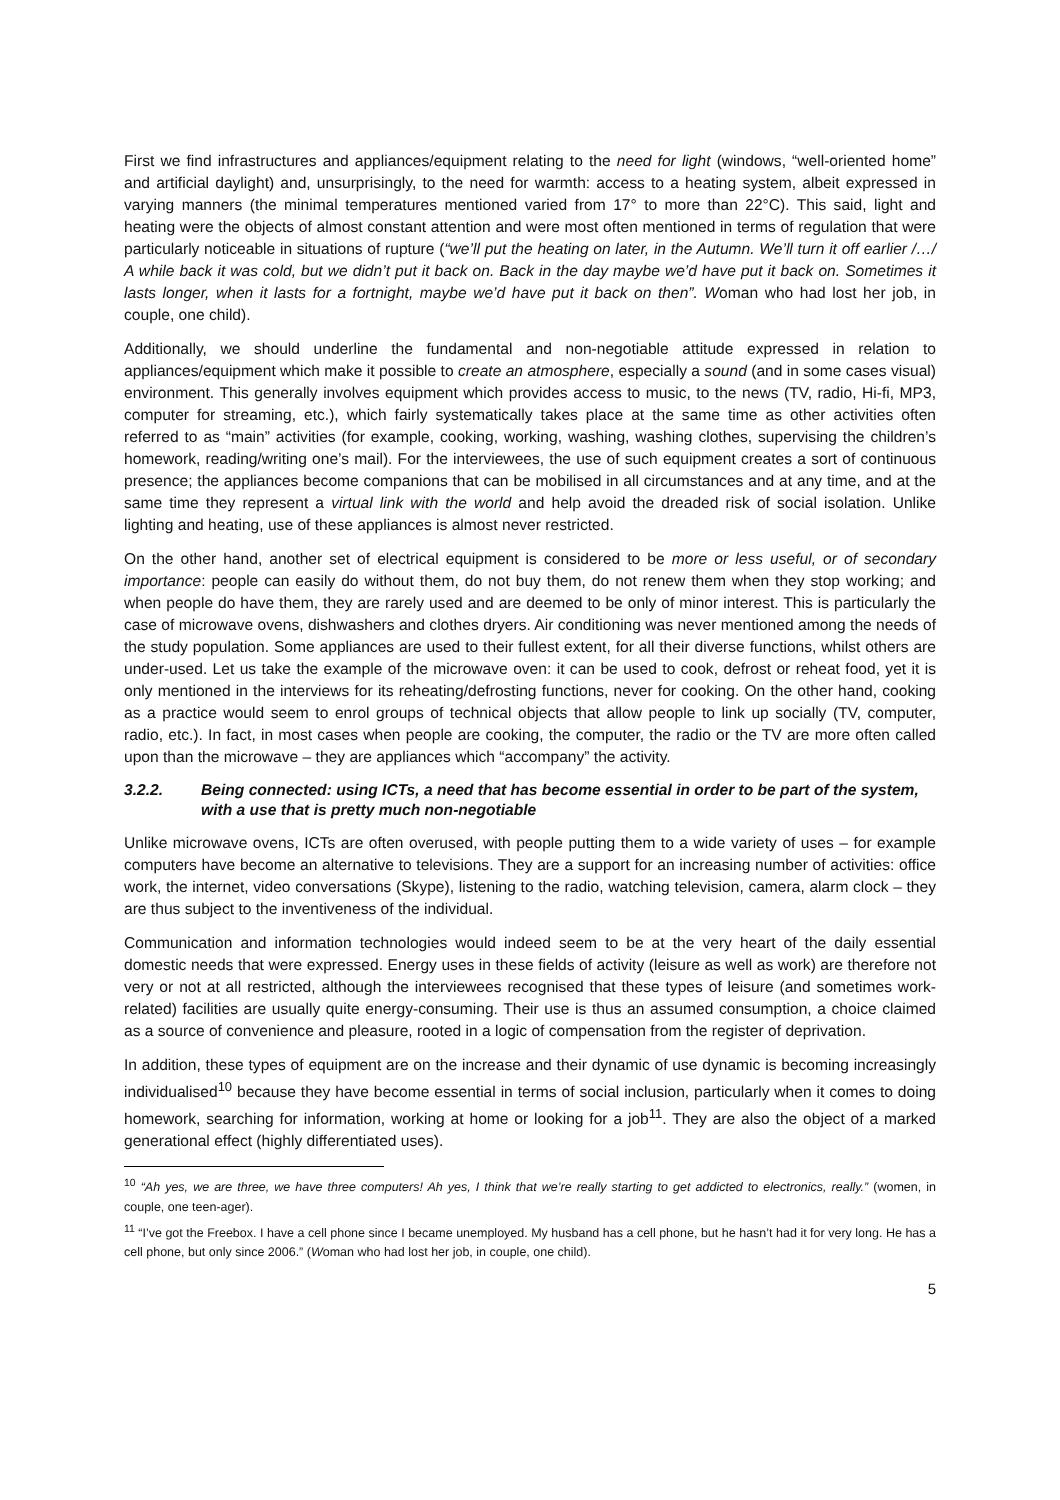First we find infrastructures and appliances/equipment relating to the need for light (windows, “well-oriented home” and artificial daylight) and, unsurprisingly, to the need for warmth: access to a heating system, albeit expressed in varying manners (the minimal temperatures mentioned varied from 17° to more than 22°C). This said, light and heating were the objects of almost constant attention and were most often mentioned in terms of regulation that were particularly noticeable in situations of rupture (“we’ll put the heating on later, in the Autumn. We’ll turn it off earlier /…/ A while back it was cold, but we didn’t put it back on. Back in the day maybe we’d have put it back on. Sometimes it lasts longer, when it lasts for a fortnight, maybe we’d have put it back on then”. Woman who had lost her job, in couple, one child).
Additionally, we should underline the fundamental and non-negotiable attitude expressed in relation to appliances/equipment which make it possible to create an atmosphere, especially a sound (and in some cases visual) environment. This generally involves equipment which provides access to music, to the news (TV, radio, Hi-fi, MP3, computer for streaming, etc.), which fairly systematically takes place at the same time as other activities often referred to as “main” activities (for example, cooking, working, washing, washing clothes, supervising the children’s homework, reading/writing one’s mail). For the interviewees, the use of such equipment creates a sort of continuous presence; the appliances become companions that can be mobilised in all circumstances and at any time, and at the same time they represent a virtual link with the world and help avoid the dreaded risk of social isolation. Unlike lighting and heating, use of these appliances is almost never restricted.
On the other hand, another set of electrical equipment is considered to be more or less useful, or of secondary importance: people can easily do without them, do not buy them, do not renew them when they stop working; and when people do have them, they are rarely used and are deemed to be only of minor interest. This is particularly the case of microwave ovens, dishwashers and clothes dryers. Air conditioning was never mentioned among the needs of the study population. Some appliances are used to their fullest extent, for all their diverse functions, whilst others are under-used. Let us take the example of the microwave oven: it can be used to cook, defrost or reheat food, yet it is only mentioned in the interviews for its reheating/defrosting functions, never for cooking. On the other hand, cooking as a practice would seem to enrol groups of technical objects that allow people to link up socially (TV, computer, radio, etc.). In fact, in most cases when people are cooking, the computer, the radio or the TV are more often called upon than the microwave – they are appliances which “accompany” the activity.
3.2.2. Being connected: using ICTs, a need that has become essential in order to be part of the system, with a use that is pretty much non-negotiable
Unlike microwave ovens, ICTs are often overused, with people putting them to a wide variety of uses – for example computers have become an alternative to televisions. They are a support for an increasing number of activities: office work, the internet, video conversations (Skype), listening to the radio, watching television, camera, alarm clock – they are thus subject to the inventiveness of the individual.
Communication and information technologies would indeed seem to be at the very heart of the daily essential domestic needs that were expressed. Energy uses in these fields of activity (leisure as well as work) are therefore not very or not at all restricted, although the interviewees recognised that these types of leisure (and sometimes work-related) facilities are usually quite energy-consuming. Their use is thus an assumed consumption, a choice claimed as a source of convenience and pleasure, rooted in a logic of compensation from the register of deprivation.
In addition, these types of equipment are on the increase and their dynamic of use dynamic is becoming increasingly individualised<sup>10</sup> because they have become essential in terms of social inclusion, particularly when it comes to doing homework, searching for information, working at home or looking for a job<sup>11</sup>. They are also the object of a marked generational effect (highly differentiated uses).
<sup>10</sup> “Ah yes, we are three, we have three computers! Ah yes, I think that we’re really starting to get addicted to electronics, really.” (women, in couple, one teen-ager).
<sup>11</sup> “I’ve got the Freebox. I have a cell phone since I became unemployed. My husband has a cell phone, but he hasn’t had it for very long. He has a cell phone, but only since 2006.” (Woman who had lost her job, in couple, one child).
5